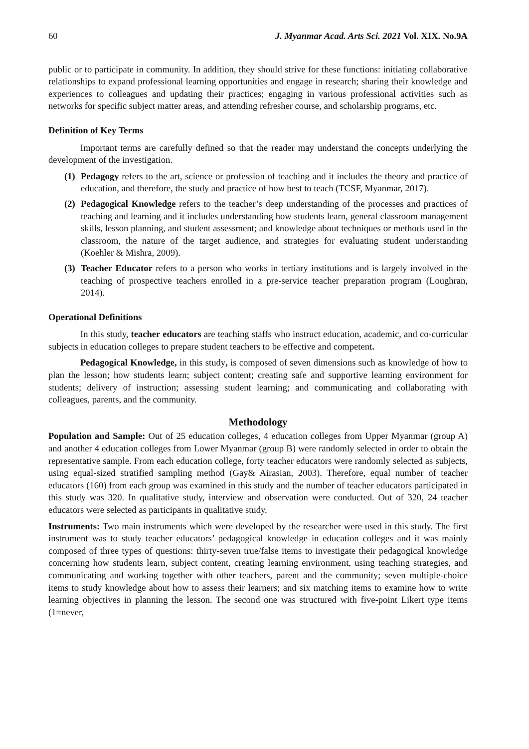60 J. Myanmar Acad. Arts Sci. 2021 Vol. XIX. No.9A
public or to participate in community. In addition, they should strive for these functions: initiating collaborative relationships to expand professional learning opportunities and engage in research; sharing their knowledge and experiences to colleagues and updating their practices; engaging in various professional activities such as networks for specific subject matter areas, and attending refresher course, and scholarship programs, etc.
Definition of Key Terms
Important terms are carefully defined so that the reader may understand the concepts underlying the development of the investigation.
(1) Pedagogy refers to the art, science or profession of teaching and it includes the theory and practice of education, and therefore, the study and practice of how best to teach (TCSF, Myanmar, 2017).
(2) Pedagogical Knowledge refers to the teacher’s deep understanding of the processes and practices of teaching and learning and it includes understanding how students learn, general classroom management skills, lesson planning, and student assessment; and knowledge about techniques or methods used in the classroom, the nature of the target audience, and strategies for evaluating student understanding (Koehler & Mishra, 2009).
(3) Teacher Educator refers to a person who works in tertiary institutions and is largely involved in the teaching of prospective teachers enrolled in a pre-service teacher preparation program (Loughran, 2014).
Operational Definitions
In this study, teacher educators are teaching staffs who instruct education, academic, and co-curricular subjects in education colleges to prepare student teachers to be effective and competent.
Pedagogical Knowledge, in this study, is composed of seven dimensions such as knowledge of how to plan the lesson; how students learn; subject content; creating safe and supportive learning environment for students; delivery of instruction; assessing student learning; and communicating and collaborating with colleagues, parents, and the community.
Methodology
Population and Sample: Out of 25 education colleges, 4 education colleges from Upper Myanmar (group A) and another 4 education colleges from Lower Myanmar (group B) were randomly selected in order to obtain the representative sample. From each education college, forty teacher educators were randomly selected as subjects, using equal-sized stratified sampling method (Gay& Airasian, 2003). Therefore, equal number of teacher educators (160) from each group was examined in this study and the number of teacher educators participated in this study was 320. In qualitative study, interview and observation were conducted. Out of 320, 24 teacher educators were selected as participants in qualitative study.
Instruments: Two main instruments which were developed by the researcher were used in this study. The first instrument was to study teacher educators’ pedagogical knowledge in education colleges and it was mainly composed of three types of questions: thirty-seven true/false items to investigate their pedagogical knowledge concerning how students learn, subject content, creating learning environment, using teaching strategies, and communicating and working together with other teachers, parent and the community; seven multiple-choice items to study knowledge about how to assess their learners; and six matching items to examine how to write learning objectives in planning the lesson. The second one was structured with five-point Likert type items (1=never,